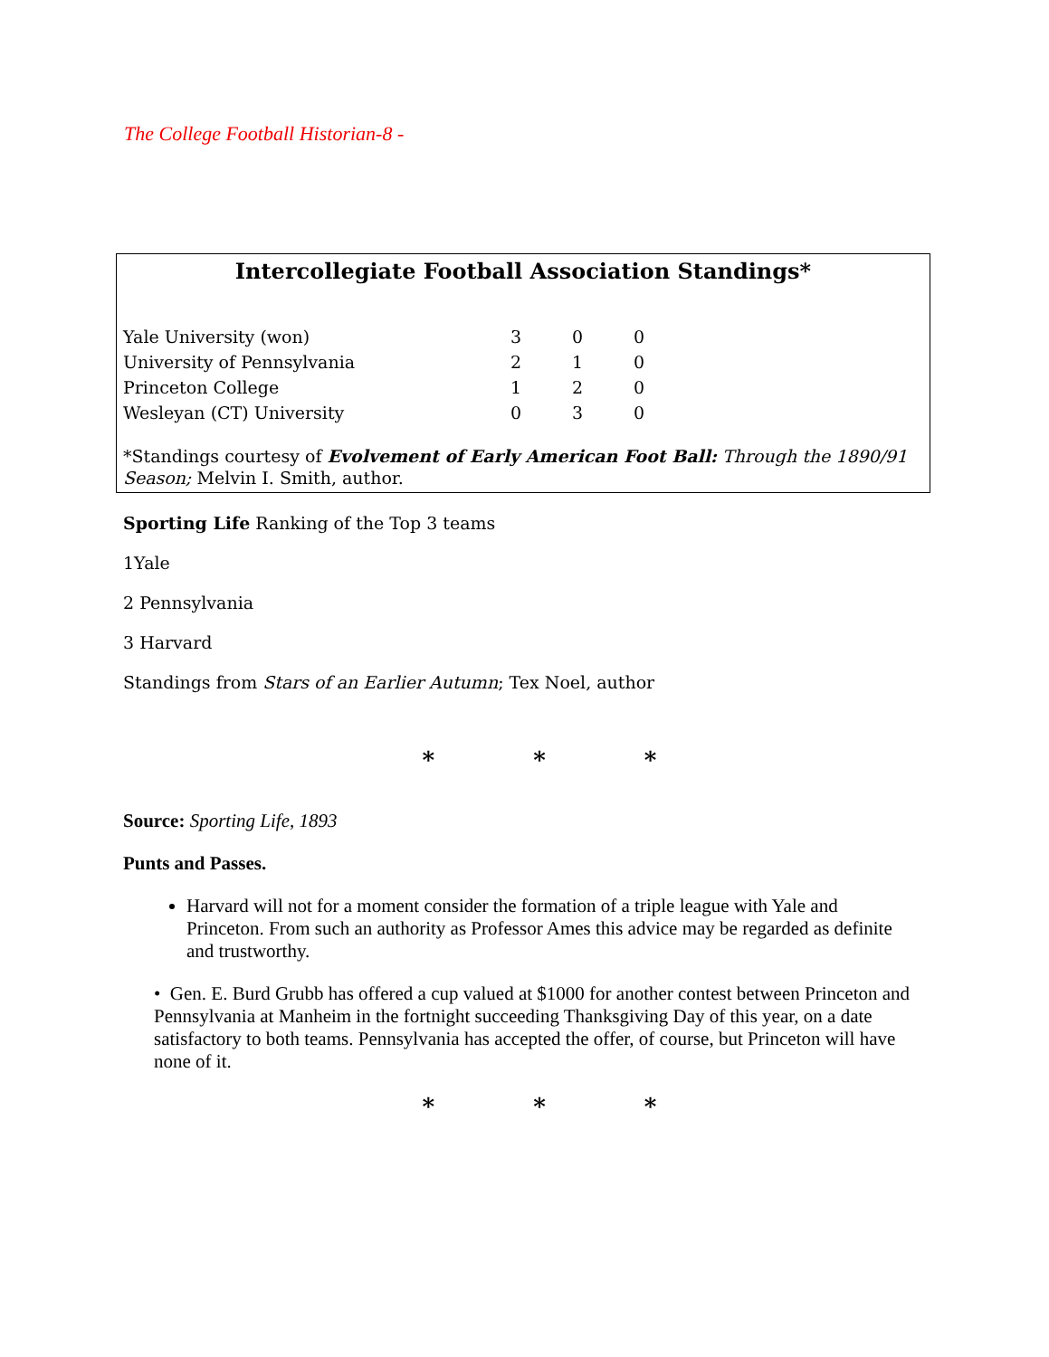The College Football Historian-8 -
Intercollegiate Football Association Standings*
| Yale University (won) | 3 | 0 | 0 |
| University of Pennsylvania | 2 | 1 | 0 |
| Princeton College | 1 | 2 | 0 |
| Wesleyan (CT) University | 0 | 3 | 0 |
*Standings courtesy of Evolvement of Early American Foot Ball: Through the 1890/91 Season; Melvin I. Smith, author.
Sporting Life Ranking of the Top 3 teams
1Yale
2 Pennsylvania
3 Harvard
Standings from Stars of an Earlier Autumn; Tex Noel, author
* * *
Source: Sporting Life, 1893
Punts and Passes.
Harvard will not for a moment consider the formation of a triple league with Yale and Princeton. From such an authority as Professor Ames this advice may be regarded as definite and trustworthy.
• Gen. E. Burd Grubb has offered a cup valued at $1000 for another contest between Princeton and Pennsylvania at Manheim in the fortnight succeeding Thanksgiving Day of this year, on a date satisfactory to both teams. Pennsylvania has accepted the offer, of course, but Princeton will have none of it.
* * *